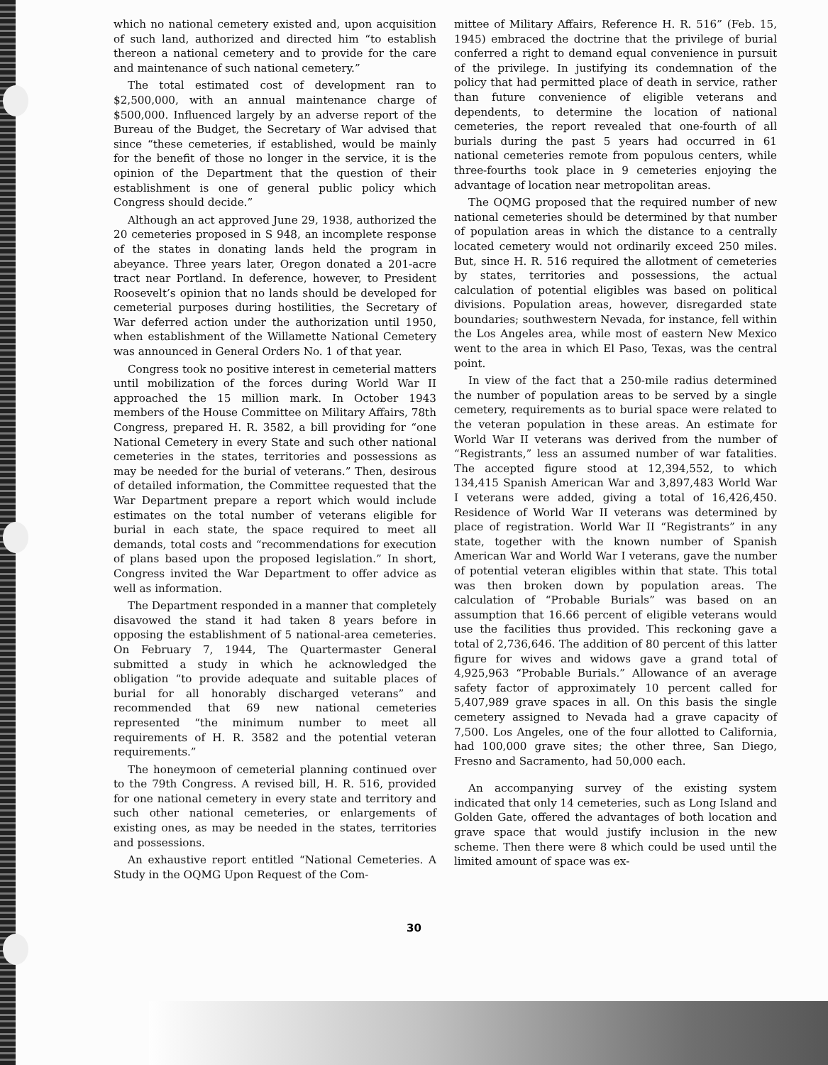which no national cemetery existed and, upon acquisition of such land, authorized and directed him “to establish thereon a national cemetery and to provide for the care and maintenance of such national cemetery.”
The total estimated cost of development ran to $2,500,000, with an annual maintenance charge of $500,000. Influenced largely by an adverse report of the Bureau of the Budget, the Secretary of War advised that since “these cemeteries, if established, would be mainly for the benefit of those no longer in the service, it is the opinion of the Department that the question of their establishment is one of general public policy which Congress should decide.”
Although an act approved June 29, 1938, authorized the 20 cemeteries proposed in S 948, an incomplete response of the states in donating lands held the program in abeyance. Three years later, Oregon donated a 201-acre tract near Portland. In deference, however, to President Roosevelt’s opinion that no lands should be developed for cemeterial purposes during hostilities, the Secretary of War deferred action under the authorization until 1950, when establishment of the Willamette National Cemetery was announced in General Orders No. 1 of that year.
Congress took no positive interest in cemeterial matters until mobilization of the forces during World War II approached the 15 million mark. In October 1943 members of the House Committee on Military Affairs, 78th Congress, prepared H. R. 3582, a bill providing for “one National Cemetery in every State and such other national cemeteries in the states, territories and possessions as may be needed for the burial of veterans.” Then, desirous of detailed information, the Committee requested that the War Department prepare a report which would include estimates on the total number of veterans eligible for burial in each state, the space required to meet all demands, total costs and “recommendations for execution of plans based upon the proposed legislation.” In short, Congress invited the War Department to offer advice as well as information.
The Department responded in a manner that completely disavowed the stand it had taken 8 years before in opposing the establishment of 5 national-area cemeteries. On February 7, 1944, The Quartermaster General submitted a study in which he acknowledged the obligation “to provide adequate and suitable places of burial for all honorably discharged veterans” and recommended that 69 new national cemeteries represented “the minimum number to meet all requirements of H. R. 3582 and the potential veteran requirements.”
The honeymoon of cemeterial planning continued over to the 79th Congress. A revised bill, H. R. 516, provided for one national cemetery in every state and territory and such other national cemeteries, or enlargements of existing ones, as may be needed in the states, territories and possessions.
An exhaustive report entitled “National Cemeteries. A Study in the OQMG Upon Request of the Com-
mittee of Military Affairs, Reference H. R. 516” (Feb. 15, 1945) embraced the doctrine that the privilege of burial conferred a right to demand equal convenience in pursuit of the privilege. In justifying its condemnation of the policy that had permitted place of death in service, rather than future convenience of eligible veterans and dependents, to determine the location of national cemeteries, the report revealed that one-fourth of all burials during the past 5 years had occurred in 61 national cemeteries remote from populous centers, while three-fourths took place in 9 cemeteries enjoying the advantage of location near metropolitan areas.
The OQMG proposed that the required number of new national cemeteries should be determined by that number of population areas in which the distance to a centrally located cemetery would not ordinarily exceed 250 miles. But, since H. R. 516 required the allotment of cemeteries by states, territories and possessions, the actual calculation of potential eligibles was based on political divisions. Population areas, however, disregarded state boundaries; southwestern Nevada, for instance, fell within the Los Angeles area, while most of eastern New Mexico went to the area in which El Paso, Texas, was the central point.
In view of the fact that a 250-mile radius determined the number of population areas to be served by a single cemetery, requirements as to burial space were related to the veteran population in these areas. An estimate for World War II veterans was derived from the number of “Registrants,” less an assumed number of war fatalities. The accepted figure stood at 12,394,552, to which 134,415 Spanish American War and 3,897,483 World War I veterans were added, giving a total of 16,426,450. Residence of World War II veterans was determined by place of registration. World War II “Registrants” in any state, together with the known number of Spanish American War and World War I veterans, gave the number of potential veteran eligibles within that state. This total was then broken down by population areas. The calculation of “Probable Burials” was based on an assumption that 16.66 percent of eligible veterans would use the facilities thus provided. This reckoning gave a total of 2,736,646. The addition of 80 percent of this latter figure for wives and widows gave a grand total of 4,925,963 “Probable Burials.” Allowance of an average safety factor of approximately 10 percent called for 5,407,989 grave spaces in all. On this basis the single cemetery assigned to Nevada had a grave capacity of 7,500. Los Angeles, one of the four allotted to California, had 100,000 grave sites; the other three, San Diego, Fresno and Sacramento, had 50,000 each.
An accompanying survey of the existing system indicated that only 14 cemeteries, such as Long Island and Golden Gate, offered the advantages of both location and grave space that would justify inclusion in the new scheme. Then there were 8 which could be used until the limited amount of space was ex-
30